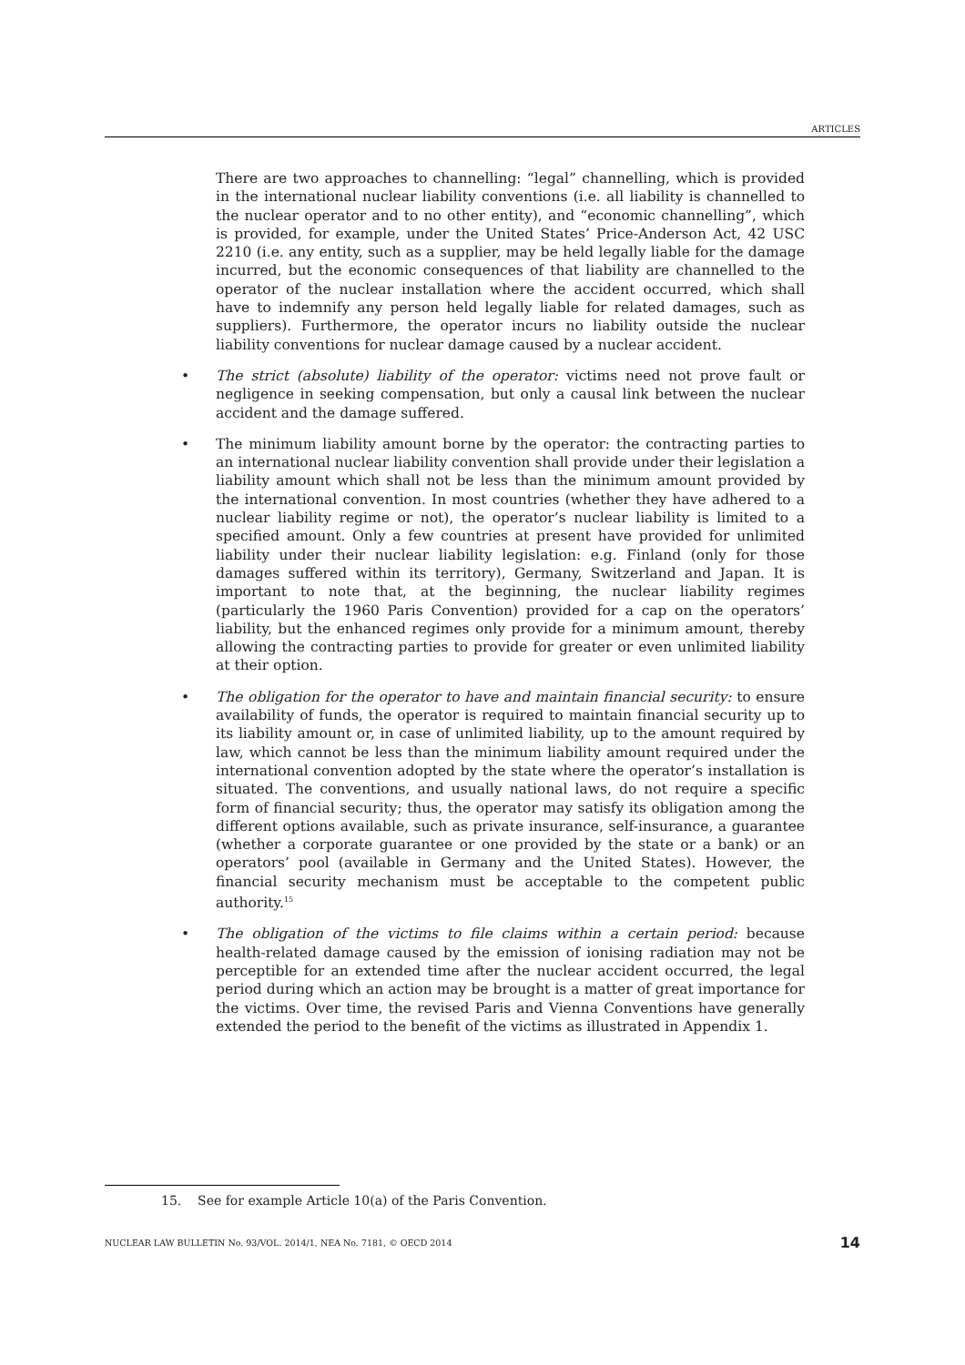ARTICLES
There are two approaches to channelling: “legal” channelling, which is provided in the international nuclear liability conventions (i.e. all liability is channelled to the nuclear operator and to no other entity), and “economic channelling”, which is provided, for example, under the United States’ Price-Anderson Act, 42 USC 2210 (i.e. any entity, such as a supplier, may be held legally liable for the damage incurred, but the economic consequences of that liability are channelled to the operator of the nuclear installation where the accident occurred, which shall have to indemnify any person held legally liable for related damages, such as suppliers). Furthermore, the operator incurs no liability outside the nuclear liability conventions for nuclear damage caused by a nuclear accident.
• The strict (absolute) liability of the operator: victims need not prove fault or negligence in seeking compensation, but only a causal link between the nuclear accident and the damage suffered.
• The minimum liability amount borne by the operator: the contracting parties to an international nuclear liability convention shall provide under their legislation a liability amount which shall not be less than the minimum amount provided by the international convention. In most countries (whether they have adhered to a nuclear liability regime or not), the operator’s nuclear liability is limited to a specified amount. Only a few countries at present have provided for unlimited liability under their nuclear liability legislation: e.g. Finland (only for those damages suffered within its territory), Germany, Switzerland and Japan. It is important to note that, at the beginning, the nuclear liability regimes (particularly the 1960 Paris Convention) provided for a cap on the operators’ liability, but the enhanced regimes only provide for a minimum amount, thereby allowing the contracting parties to provide for greater or even unlimited liability at their option.
• The obligation for the operator to have and maintain financial security: to ensure availability of funds, the operator is required to maintain financial security up to its liability amount or, in case of unlimited liability, up to the amount required by law, which cannot be less than the minimum liability amount required under the international convention adopted by the state where the operator’s installation is situated. The conventions, and usually national laws, do not require a specific form of financial security; thus, the operator may satisfy its obligation among the different options available, such as private insurance, self-insurance, a guarantee (whether a corporate guarantee or one provided by the state or a bank) or an operators’ pool (available in Germany and the United States). However, the financial security mechanism must be acceptable to the competent public authority.<sup>15</sup>
• The obligation of the victims to file claims within a certain period: because health-related damage caused by the emission of ionising radiation may not be perceptible for an extended time after the nuclear accident occurred, the legal period during which an action may be brought is a matter of great importance for the victims. Over time, the revised Paris and Vienna Conventions have generally extended the period to the benefit of the victims as illustrated in Appendix 1.
15. See for example Article 10(a) of the Paris Convention.
NUCLEAR LAW BULLETIN No. 93/VOL. 2014/1, NEA No. 7181, © OECD 2014 14